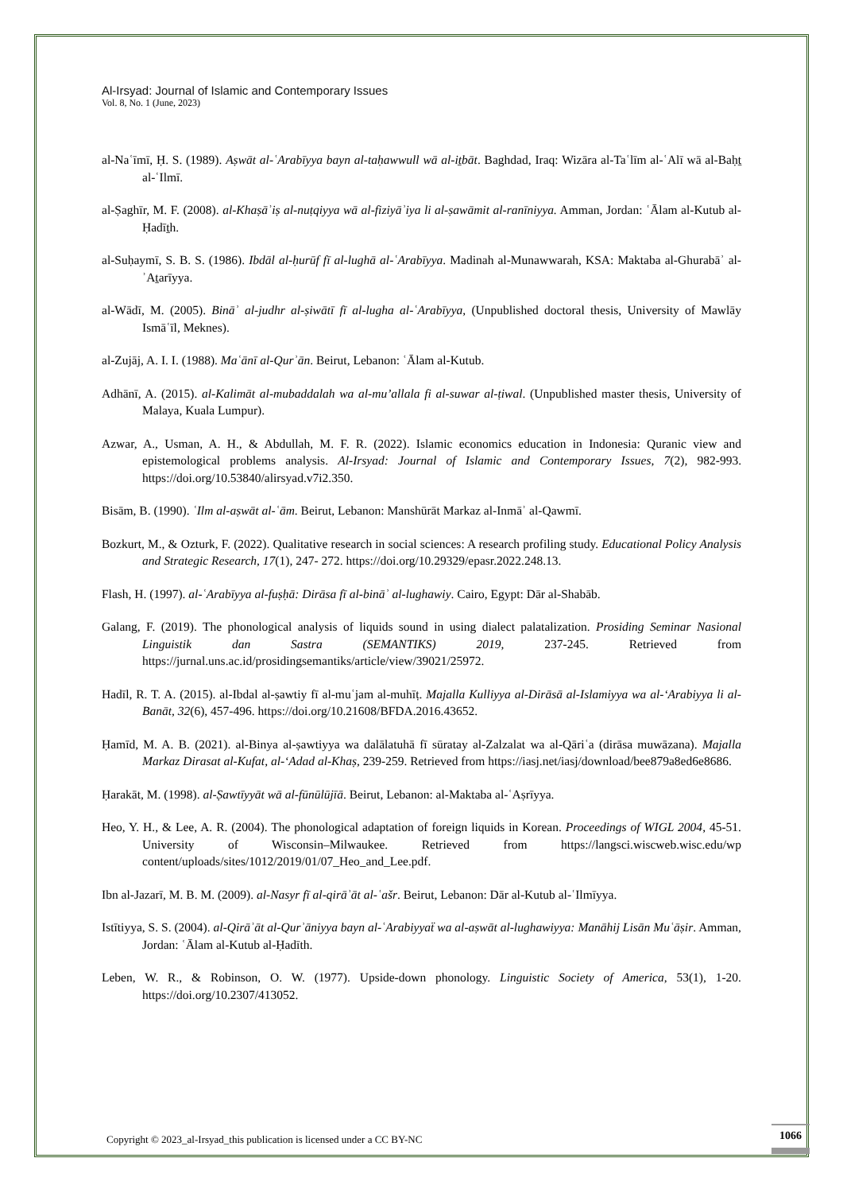Al-Irsyad: Journal of Islamic and Contemporary Issues
Vol. 8, No. 1 (June, 2023)
al-Naʿīmī, Ḥ. S. (1989). Aṣwāt al-ʿArabīyya bayn al-taḥawwull wā al-iṯbāt. Baghdad, Iraq: Wizāra al-Taʿlīm al-ʿAlī wā al-Baḥṯ al-ʿIlmī.
al-Ṣaghīr, M. F. (2008). al-Khaṣāʾiṣ al-nuṭqiyya wā al-fiziyāʾiya li al-ṣawāmit al-ranīniyya. Amman, Jordan: ʿĀlam al-Kutub al-Ḥadīṯh.
al-Suḥaymī, S. B. S. (1986). Ibdāl al-ḥurūf fī al-lughā al-ʿArabīyya. Madinah al-Munawwarah, KSA: Maktaba al-Ghurabāʾ al-ʾAṯarīyya.
al-Wādī, M. (2005). Bināʾ al-judhr al-ṣiwātī fī al-lugha al-ʿArabīyya, (Unpublished doctoral thesis, University of Mawlāy Ismāʿīl, Meknes).
al-Zujāj, A. I. I. (1988). Maʿānī al-Qurʾān. Beirut, Lebanon: ʿĀlam al-Kutub.
Adhānī, A. (2015). al-Kalimāt al-mubaddalah wa al-mu’allala fi al-suwar al-ṭiwal. (Unpublished master thesis, University of Malaya, Kuala Lumpur).
Azwar, A., Usman, A. H., & Abdullah, M. F. R. (2022). Islamic economics education in Indonesia: Quranic view and epistemological problems analysis. Al-Irsyad: Journal of Islamic and Contemporary Issues, 7(2), 982-993. https://doi.org/10.53840/alirsyad.v7i2.350.
Bisām, B. (1990). ʿIlm al-aṣwāt al-ʿām. Beirut, Lebanon: Manshūrāt Markaz al-Inmāʾ al-Qawmī.
Bozkurt, M., & Ozturk, F. (2022). Qualitative research in social sciences: A research profiling study. Educational Policy Analysis and Strategic Research, 17(1), 247- 272. https://doi.org/10.29329/epasr.2022.248.13.
Flash, H. (1997). al-ʿArabīyya al-fuṣḥā: Dirāsa fī al-bināʾ al-lughawiy. Cairo, Egypt: Dār al-Shabāb.
Galang, F. (2019). The phonological analysis of liquids sound in using dialect palatalization. Prosiding Seminar Nasional Linguistik dan Sastra (SEMANTIKS) 2019, 237-245. Retrieved from https://jurnal.uns.ac.id/prosidingsemantiks/article/view/39021/25972.
Hadīl, R. T. A. (2015). al-Ibdal al-ṣawtiy fī al-muʿjam al-muhīṭ. Majalla Kulliyya al-Dirāsā al-Islamiyya wa al-ʻArabiyya li al-Banāt, 32(6), 457-496. https://doi.org/10.21608/BFDA.2016.43652.
Ḥamīd, M. A. B. (2021). al-Binya al-ṣawtiyya wa dalālatuhā fī sūratay al-Zalzalat wa al-Qāriʿa (dirāsa muwāzana). Majalla Markaz Dirasat al-Kufat, al-ʻAdad al-Khaṣ, 239-259. Retrieved from https://iasj.net/iasj/download/bee879a8ed6e8686.
Ḥarakāt, M. (1998). al-Ṣawtīyyāt wā al-fūnūlūjīā. Beirut, Lebanon: al-Maktaba al-ʿAṣrīyya.
Heo, Y. H., & Lee, A. R. (2004). The phonological adaptation of foreign liquids in Korean. Proceedings of WIGL 2004, 45-51. University of Wisconsin–Milwaukee. Retrieved from https://langsci.wiscweb.wisc.edu/wp content/uploads/sites/1012/2019/01/07_Heo_and_Lee.pdf.
Ibn al-Jazarī, M. B. M. (2009). al-Nasyr fī al-qirāʾāt al-ʿašr. Beirut, Lebanon: Dār al-Kutub al-ʿIlmīyya.
Istītiyya, S. S. (2004). al-Qirāʾāt al-Qurʾāniyya bayn al-ʿArabiyyaẗ wa al-aṣwāt al-lughawiyya: Manāhij Lisān Muʿāṣir. Amman, Jordan: ʿĀlam al-Kutub al-Ḥadīth.
Leben, W. R., & Robinson, O. W. (1977). Upside-down phonology. Linguistic Society of America, 53(1), 1-20. https://doi.org/10.2307/413052.
Copyright © 2023_al-Irsyad_this publication is licensed under a CC BY-NC
1066